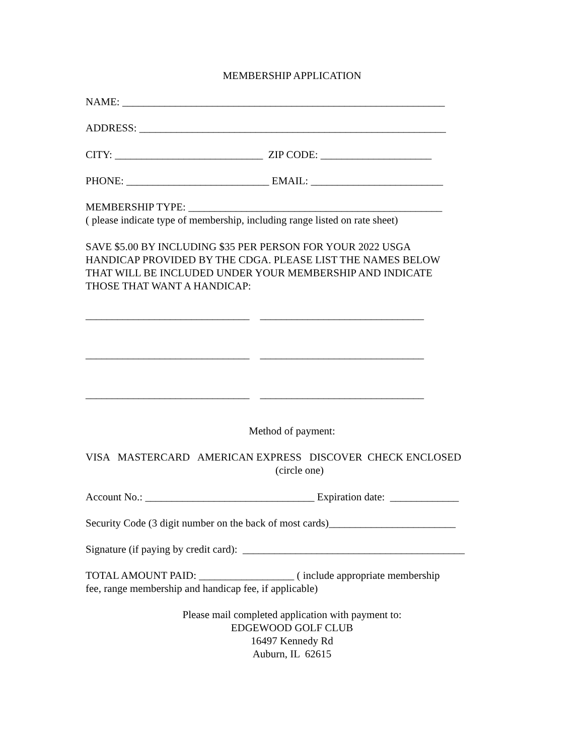MEMBERSHIP APPLICATION
NAME: _____________________________________________________________
ADDRESS: __________________________________________________________
CITY: ____________________________ ZIP CODE: _____________________
PHONE: ___________________________ EMAIL: _________________________
MEMBERSHIP TYPE: ________________________________________________
( please indicate type of membership, including range listed on rate sheet)
SAVE $5.00 BY INCLUDING $35 PER PERSON FOR YOUR 2022 USGA
HANDICAP PROVIDED BY THE CDGA. PLEASE LIST THE NAMES BELOW
THAT WILL BE INCLUDED UNDER YOUR MEMBERSHIP AND INDICATE
THOSE THAT WANT A HANDICAP:
_______________________________ _______________________________
_______________________________ _______________________________
_______________________________ _______________________________
Method of payment:
VISA MASTERCARD AMERICAN EXPRESS DISCOVER CHECK ENCLOSED
(circle one)
Account No.: ________________________________ Expiration date: _____________
Security Code (3 digit number on the back of most cards)________________________
Signature (if paying by credit card): __________________________________________
TOTAL AMOUNT PAID: __________________ ( include appropriate membership
fee, range membership and handicap fee, if applicable)
Please mail completed application with payment to:
EDGEWOOD GOLF CLUB
16497 Kennedy Rd
Auburn, IL 62615